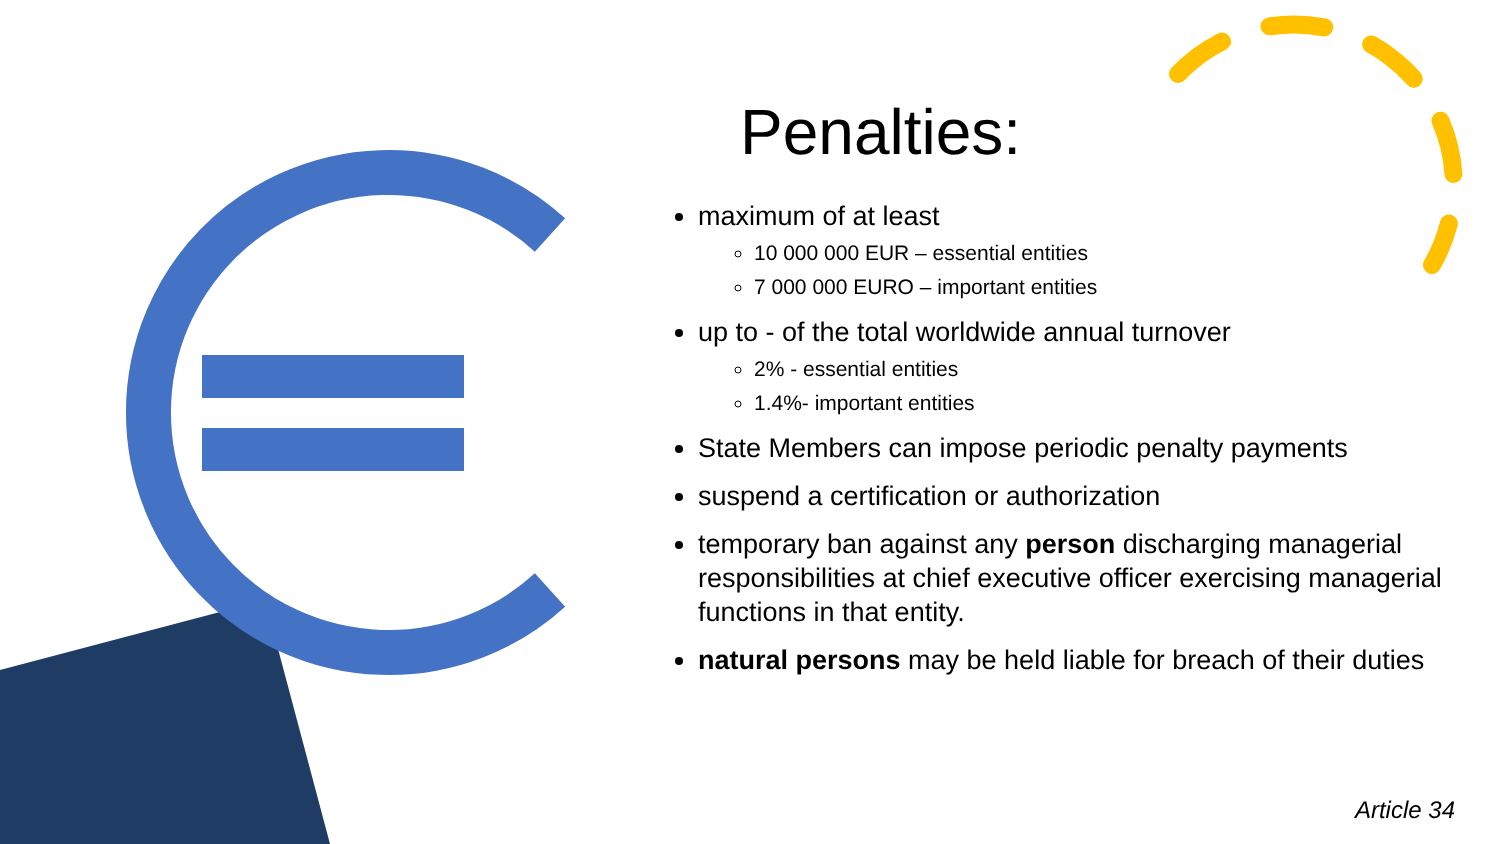Penalties:
maximum of at least
10 000 000 EUR – essential entities
7 000 000 EURO – important entities
up to - of the total worldwide annual turnover
2% - essential entities
1.4%- important entities
State Members can impose periodic penalty payments
suspend a certification or authorization
temporary ban against any person discharging managerial responsibilities at chief executive officer exercising managerial functions in that entity.
natural persons may be held liable for breach of their duties
Article 34